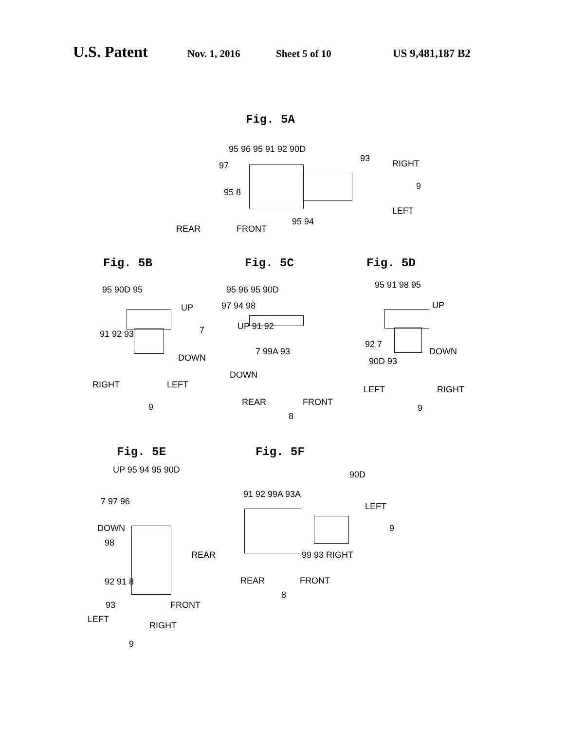U.S. Patent Nov. 1, 2016 Sheet 5 of 10 US 9,481,187 B2
Fig. 5A
95 96 95 91 92 90D
97
93
95 8
95 94
REAR FRONT
RIGHT
9
LEFT
Fig. 5B
95 90D 95
UP
91 92 93 7
DOWN
RIGHT LEFT
9
Fig. 5C
95 96 95 90D
97 94 98
UP 91 92
7 99A 93
DOWN
REAR FRONT
8
Fig. 5D
95 91 98 95
UP
92 7
DOWN
90D 93
LEFT RIGHT
9
Fig. 5E
UP 95 94 95 90D
7 97 96
DOWN
98
REAR
92 91 8
93 FRONT
LEFT
RIGHT
9
Fig. 5F
90D
91 92 99A 93A
LEFT
9
99 93 RIGHT
REAR FRONT
8